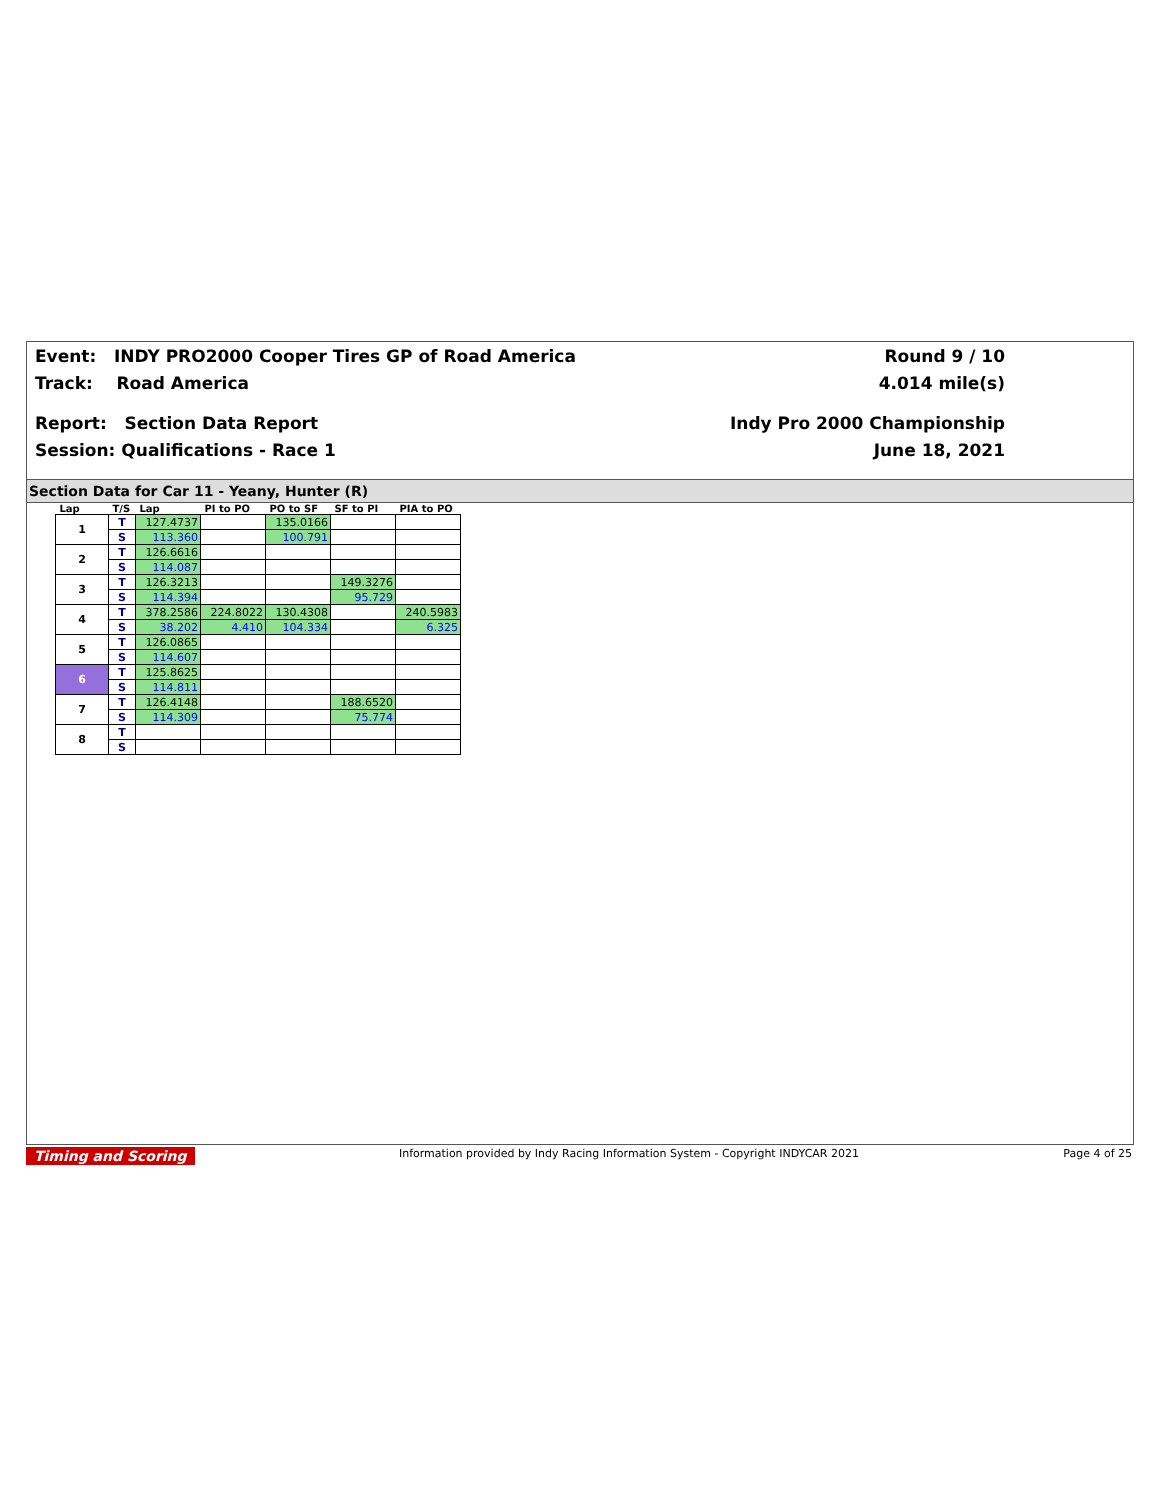Event: INDY PRO2000 Cooper Tires GP of Road America
Track: Road America
Report: Section Data Report
Session: Qualifications - Race 1
Round 9 / 10
4.014 mile(s)
Indy Pro 2000 Championship
June 18, 2021
Section Data for Car 11 - Yeany, Hunter (R)
| Lap | T/S | Lap | PI to PO | PO to SF | SF to PI | PIA to PO |
| --- | --- | --- | --- | --- | --- | --- |
| 1 | T | 127.4737 | | 135.0166 | | |
| | S | 113.360 | | 100.791 | | |
| 2 | T | 126.6616 | | | | |
| | S | 114.087 | | | | |
| 3 | T | 126.3213 | | | 149.3276 | |
| | S | 114.394 | | | 95.729 | |
| 4 | T | 378.2586 | 224.8022 | 130.4308 | | 240.5983 |
| | S | 38.202 | 4.410 | 104.334 | | 6.325 |
| 5 | T | 126.0865 | | | | |
| | S | 114.607 | | | | |
| 6 | T | 125.8625 | | | | |
| | S | 114.811 | | | | |
| 7 | T | 126.4148 | | | 188.6520 | |
| | S | 114.309 | | | 75.774 | |
| 8 | T | | | | | |
| | S | | | | | |
Timing and Scoring Information provided by Indy Racing Information System - Copyright INDYCAR 2021 Page 4 of 25